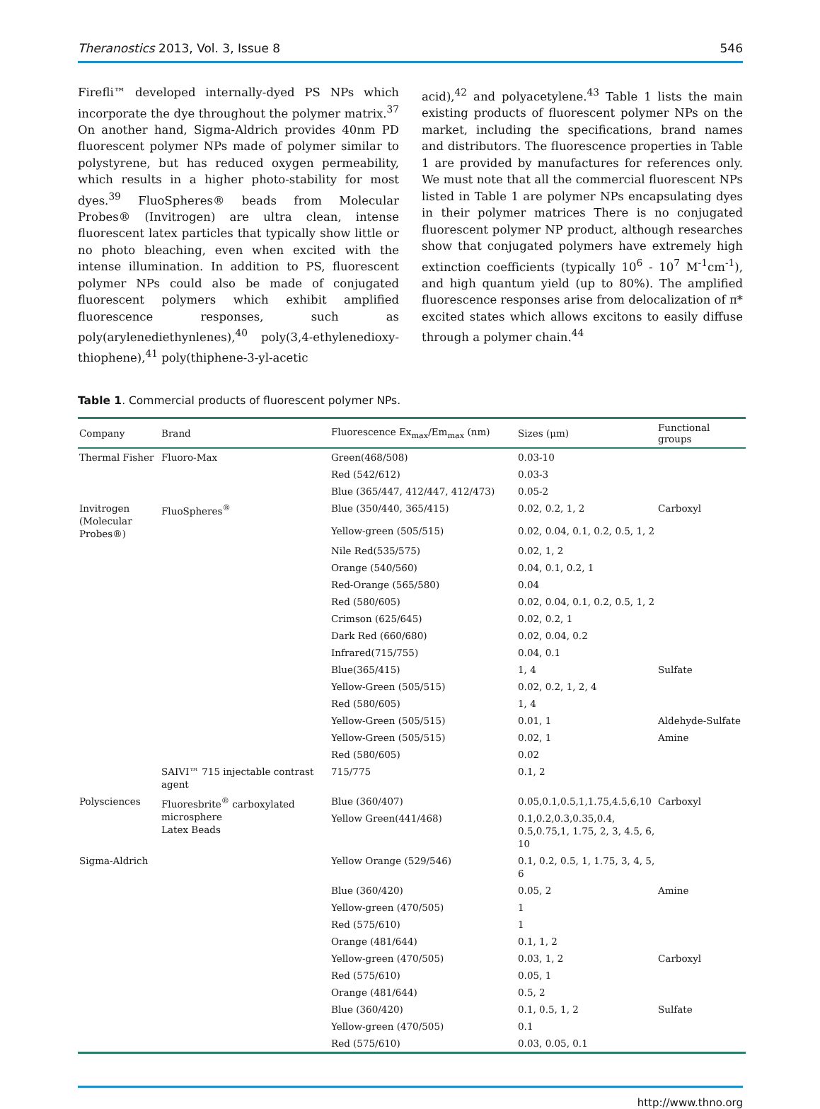Theranostics 2013, Vol. 3, Issue 8 546
Firefli™ developed internally-dyed PS NPs which incorporate the dye throughout the polymer matrix.<sup>37</sup> On another hand, Sigma-Aldrich provides 40nm PD fluorescent polymer NPs made of polymer similar to polystyrene, but has reduced oxygen permeability, which results in a higher photo-stability for most dyes.<sup>39</sup> FluoSpheres® beads from Molecular Probes® (Invitrogen) are ultra clean, intense fluorescent latex particles that typically show little or no photo bleaching, even when excited with the intense illumination. In addition to PS, fluorescent polymer NPs could also be made of conjugated fluorescent polymers which exhibit amplified fluorescence responses, such as poly(arylenediethynlenes),<sup>40</sup> poly(3,4-ethylenedioxy-thiophene),<sup>41</sup> poly(thiphene-3-yl-acetic
acid),<sup>42</sup> and polyacetylene.<sup>43</sup> Table 1 lists the main existing products of fluorescent polymer NPs on the market, including the specifications, brand names and distributors. The fluorescence properties in Table 1 are provided by manufactures for references only. We must note that all the commercial fluorescent NPs listed in Table 1 are polymer NPs encapsulating dyes in their polymer matrices There is no conjugated fluorescent polymer NP product, although researches show that conjugated polymers have extremely high extinction coefficients (typically 10<sup>6</sup> - 10<sup>7</sup> M<sup>-1</sup>cm<sup>-1</sup>), and high quantum yield (up to 80%). The amplified fluorescence responses arise from delocalization of π* excited states which allows excitons to easily diffuse through a polymer chain.<sup>44</sup>
Table 1. Commercial products of fluorescent polymer NPs.
| Company | Brand | Fluorescence Ex<sub>max</sub>/Em<sub>max</sub> (nm) | Sizes (μm) | Functional groups |
| --- | --- | --- | --- | --- |
| Thermal Fisher | Fluoro-Max | Green(468/508) | 0.03-10 | |
| | | Red (542/612) | 0.03-3 | |
| | | Blue (365/447, 412/447, 412/473) | 0.05-2 | |
| Invitrogen (Molecular Probes®) | FluoSpheres<sup>®</sup> | Blue (350/440, 365/415) | 0.02, 0.2, 1, 2 | Carboxyl |
| | | Yellow-green (505/515) | 0.02, 0.04, 0.1, 0.2, 0.5, 1, 2 | |
| | | Nile Red(535/575) | 0.02, 1, 2 | |
| | | Orange (540/560) | 0.04, 0.1, 0.2, 1 | |
| | | Red-Orange (565/580) | 0.04 | |
| | | Red (580/605) | 0.02, 0.04, 0.1, 0.2, 0.5, 1, 2 | |
| | | Crimson (625/645) | 0.02, 0.2, 1 | |
| | | Dark Red (660/680) | 0.02, 0.04, 0.2 | |
| | | Infrared(715/755) | 0.04, 0.1 | |
| | | Blue(365/415) | 1, 4 | Sulfate |
| | | Yellow-Green (505/515) | 0.02, 0.2, 1, 2, 4 | |
| | | Red (580/605) | 1, 4 | |
| | | Yellow-Green (505/515) | 0.01, 1 | Aldehyde-Sulfate |
| | | Yellow-Green (505/515) | 0.02, 1 | Amine |
| | | Red (580/605) | 0.02 | |
| | SAIVI™ 715 injectable contrast agent | 715/775 | 0.1, 2 | |
| Polysciences | Fluoresbrite<sup>®</sup> carboxylated microsphere Latex Beads | Blue (360/407) | 0.05,0.1,0.5,1,1.75,4.5,6,10 | Carboxyl |
| | | Yellow Green(441/468) | 0.1,0.2,0.3,0.35,0.4, 0.5,0.75,1, 1.75, 2, 3, 4.5, 6, 10 | |
| Sigma-Aldrich | | Yellow Orange (529/546) | 0.1, 0.2, 0.5, 1, 1.75, 3, 4, 5, 6 | |
| | | Blue (360/420) | 0.05, 2 | Amine |
| | | Yellow-green (470/505) | 1 | |
| | | Red (575/610) | 1 | |
| | | Orange (481/644) | 0.1, 1, 2 | |
| | | Yellow-green (470/505) | 0.03, 1, 2 | Carboxyl |
| | | Red (575/610) | 0.05, 1 | |
| | | Orange (481/644) | 0.5, 2 | |
| | | Blue (360/420) | 0.1, 0.5, 1, 2 | Sulfate |
| | | Yellow-green (470/505) | 0.1 | |
| | | Red (575/610) | 0.03, 0.05, 0.1 | |
http://www.thno.org